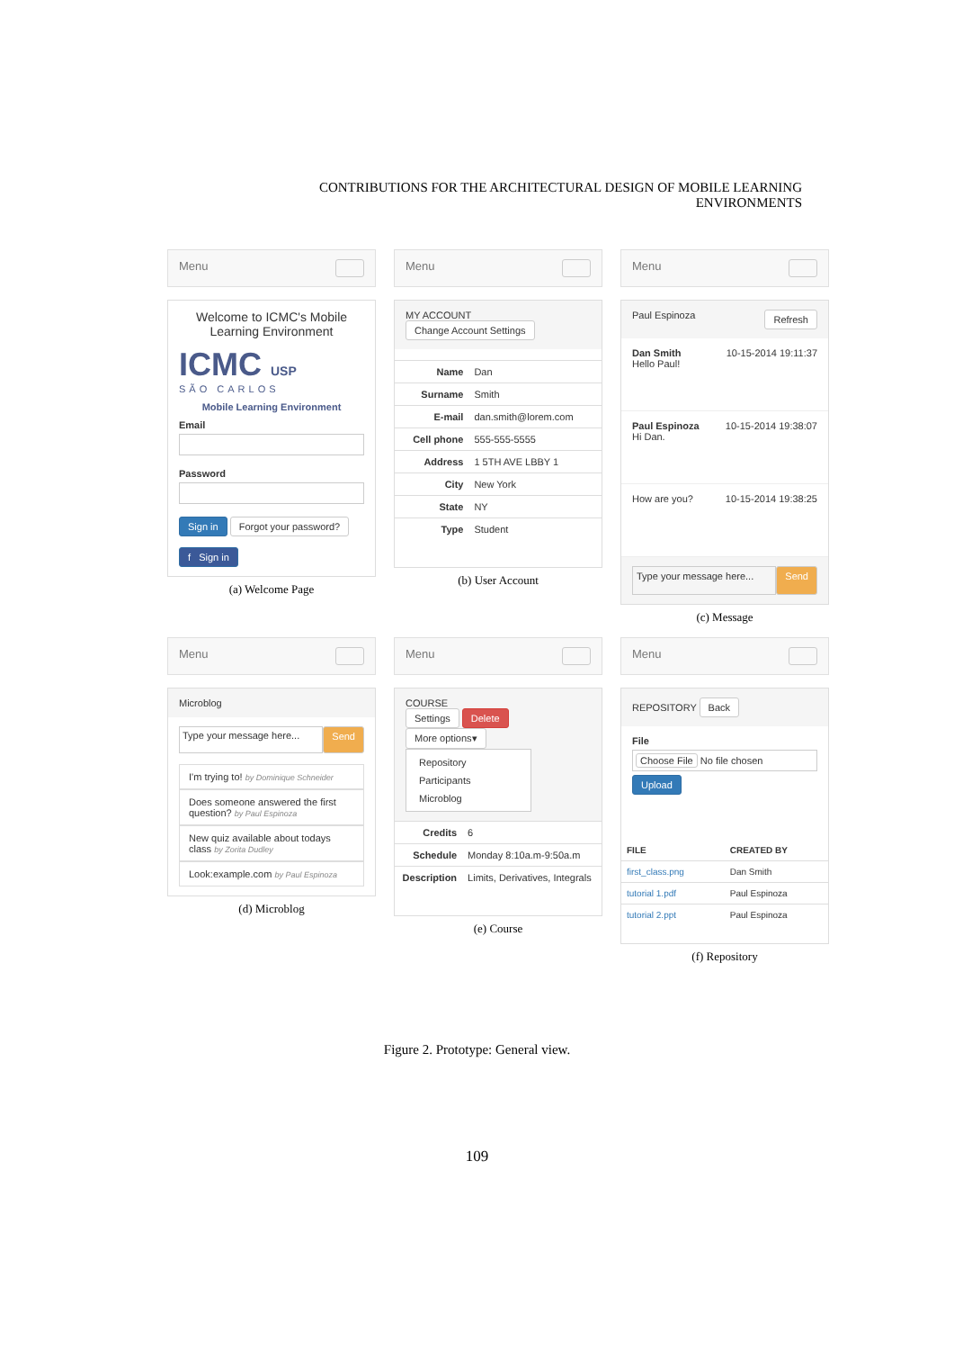CONTRIBUTIONS FOR THE ARCHITECTURAL DESIGN OF MOBILE LEARNING ENVIRONMENTS
Menu
Welcome to ICMC's Mobile Learning Environment
ICMC USP
SÃO CARLOS
Mobile Learning Environment
Email
Password
Sign in Forgot your password?
f Sign in
(a) Welcome Page
Menu
MY ACCOUNT
Change Account Settings
| Name | Dan |
| Surname | Smith |
| E-mail | dan.smith@lorem.com |
| Cell phone | 555-555-5555 |
| Address | 1 5TH AVE LBBY 1 |
| City | New York |
| State | NY |
| Type | Student |
(b) User Account
Menu
Paul Espinoza Refresh
Dan Smith 10-15-2014 19:11:37
Hello Paul!
Paul Espinoza 10-15-2014 19:38:07
Hi Dan.
How are you? 10-15-2014 19:38:25
Type your message here...
Send
(c) Message
Menu
Microblog
Type your message here...
Send
I'm trying to! by Dominique Schneider
Does someone answered the first question? by Paul Espinoza
New quiz available about todays class by Zorita Dudley
Look:example.com by Paul Espinoza
(d) Microblog
Menu
COURSE
Settings Delete
More options▾
Repository
Participants
Microblog
| Credits | 6 |
| Schedule | Monday 8:10a.m-9:50a.m |
| Description | Limits, Derivatives, Integrals |
(e) Course
Menu
REPOSITORY Back
File
Choose File No file chosen
Upload
| FILE | CREATED BY |
| --- | --- |
| first_class.png | Dan Smith |
| tutorial 1.pdf | Paul Espinoza |
| tutorial 2.ppt | Paul Espinoza |
(f) Repository
Figure 2. Prototype: General view.
109